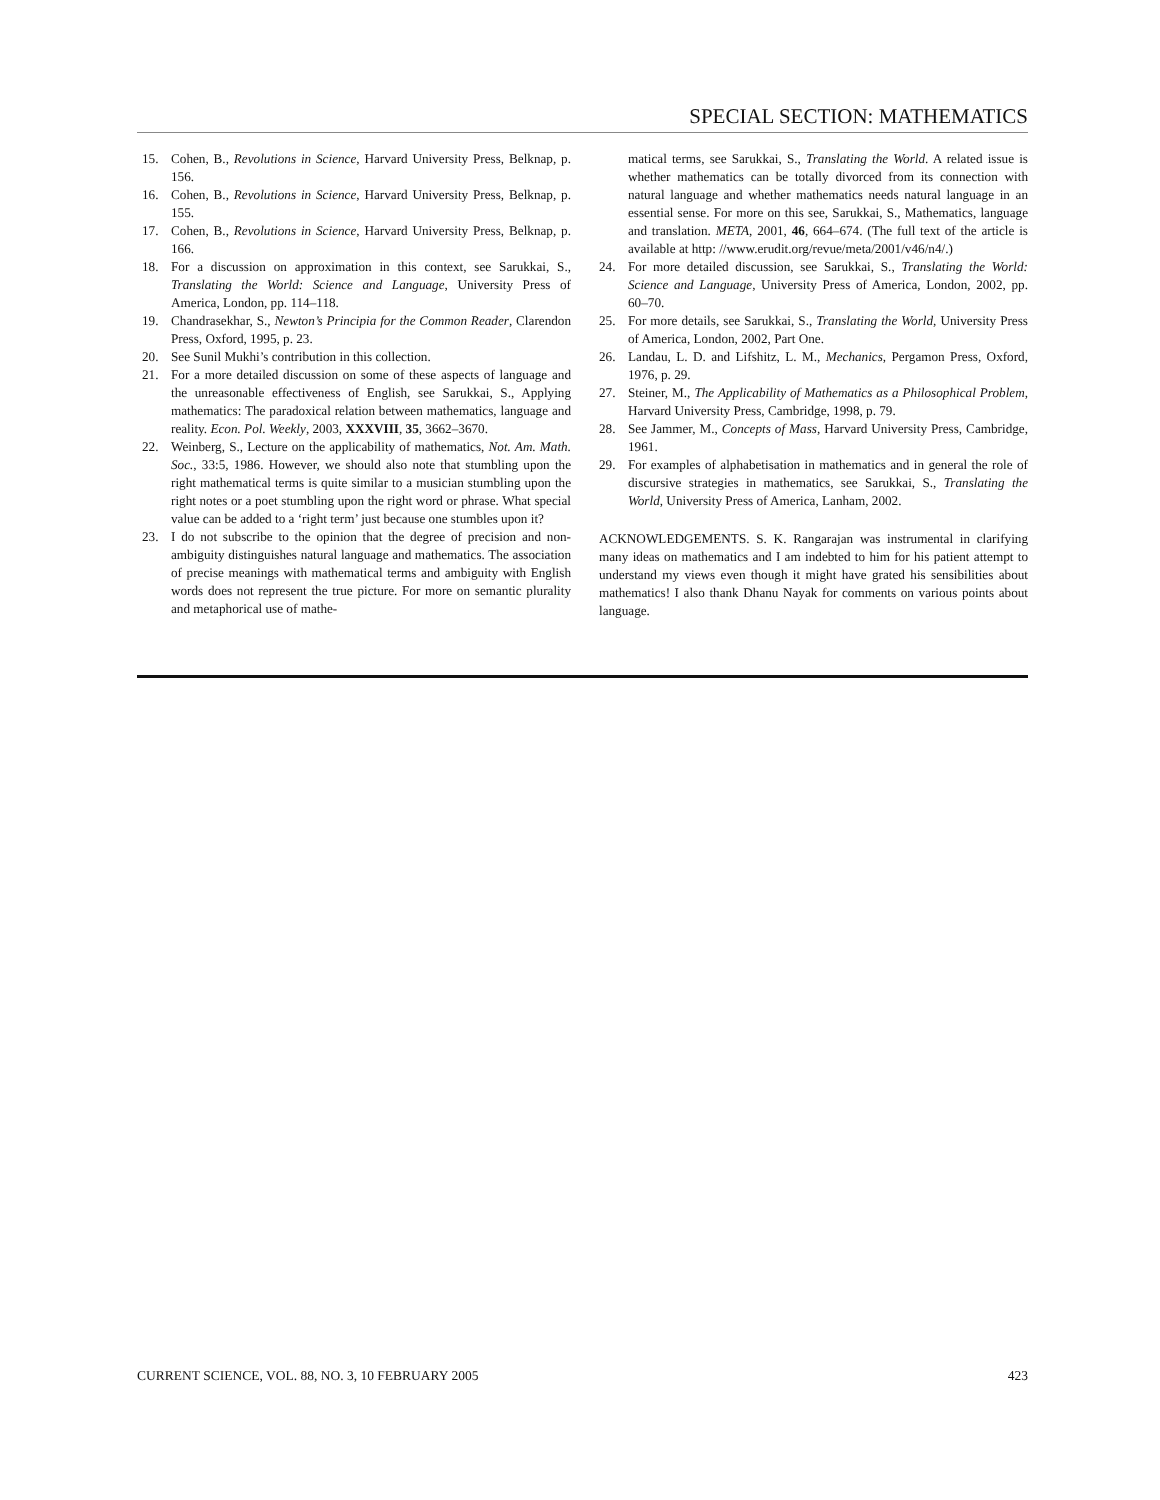SPECIAL SECTION: MATHEMATICS
15. Cohen, B., Revolutions in Science, Harvard University Press, Belknap, p. 156.
16. Cohen, B., Revolutions in Science, Harvard University Press, Belknap, p. 155.
17. Cohen, B., Revolutions in Science, Harvard University Press, Belknap, p. 166.
18. For a discussion on approximation in this context, see Sarukkai, S., Translating the World: Science and Language, University Press of America, London, pp. 114–118.
19. Chandrasekhar, S., Newton’s Principia for the Common Reader, Clarendon Press, Oxford, 1995, p. 23.
20. See Sunil Mukhi’s contribution in this collection.
21. For a more detailed discussion on some of these aspects of language and the unreasonable effectiveness of English, see Sarukkai, S., Applying mathematics: The paradoxical relation between mathematics, language and reality. Econ. Pol. Weekly, 2003, XXXVIII, 35, 3662–3670.
22. Weinberg, S., Lecture on the applicability of mathematics, Not. Am. Math. Soc., 33:5, 1986. However, we should also note that stumbling upon the right mathematical terms is quite similar to a musician stumbling upon the right notes or a poet stumbling upon the right word or phrase. What special value can be added to a ‘right term’ just because one stumbles upon it?
23. I do not subscribe to the opinion that the degree of precision and non-ambiguity distinguishes natural language and mathematics. The association of precise meanings with mathematical terms and ambiguity with English words does not represent the true picture. For more on semantic plurality and metaphorical use of mathe-
matical terms, see Sarukkai, S., Translating the World. A related issue is whether mathematics can be totally divorced from its connection with natural language and whether mathematics needs natural language in an essential sense. For more on this see, Sarukkai, S., Mathematics, language and translation. META, 2001, 46, 664–674. (The full text of the article is available at http: //www.erudit.org/revue/meta/2001/v46/n4/.)
24. For more detailed discussion, see Sarukkai, S., Translating the World: Science and Language, University Press of America, London, 2002, pp. 60–70.
25. For more details, see Sarukkai, S., Translating the World, University Press of America, London, 2002, Part One.
26. Landau, L. D. and Lifshitz, L. M., Mechanics, Pergamon Press, Oxford, 1976, p. 29.
27. Steiner, M., The Applicability of Mathematics as a Philosophical Problem, Harvard University Press, Cambridge, 1998, p. 79.
28. See Jammer, M., Concepts of Mass, Harvard University Press, Cambridge, 1961.
29. For examples of alphabetisation in mathematics and in general the role of discursive strategies in mathematics, see Sarukkai, S., Translating the World, University Press of America, Lanham, 2002.
ACKNOWLEDGEMENTS. S. K. Rangarajan was instrumental in clarifying many ideas on mathematics and I am indebted to him for his patient attempt to understand my views even though it might have grated his sensibilities about mathematics! I also thank Dhanu Nayak for comments on various points about language.
CURRENT SCIENCE, VOL. 88, NO. 3, 10 FEBRUARY 2005 423